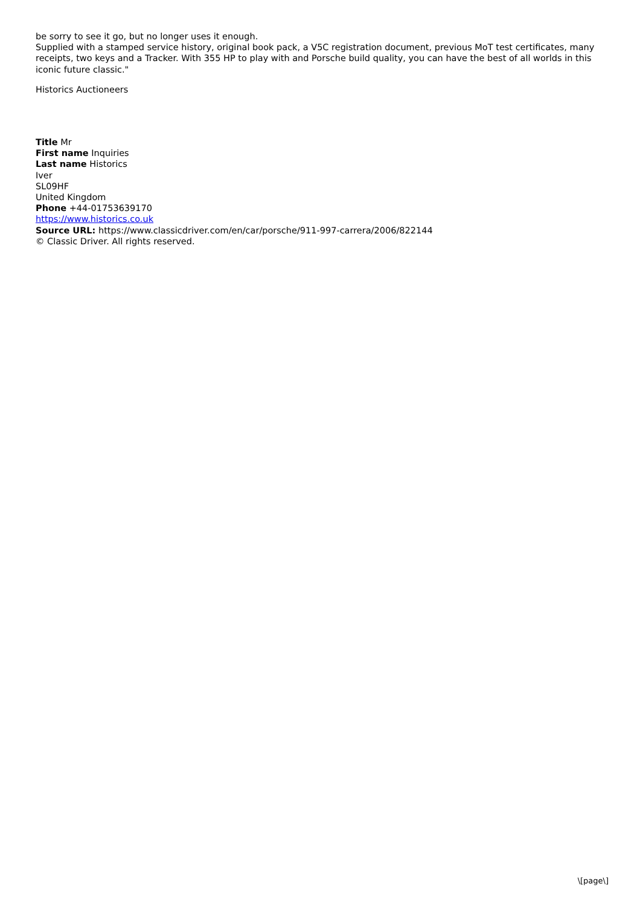be sorry to see it go, but no longer uses it enough.
Supplied with a stamped service history, original book pack, a V5C registration document, previous MoT test certificates, many receipts, two keys and a Tracker. With 355 HP to play with and Porsche build quality, you can have the best of all worlds in this iconic future classic."
Historics Auctioneers
Title Mr
First name Inquiries
Last name Historics
Iver
SL09HF
United Kingdom
Phone +44-01753639170
https://www.historics.co.uk
Source URL: https://www.classicdriver.com/en/car/porsche/911-997-carrera/2006/822144
© Classic Driver. All rights reserved.
\[page\]